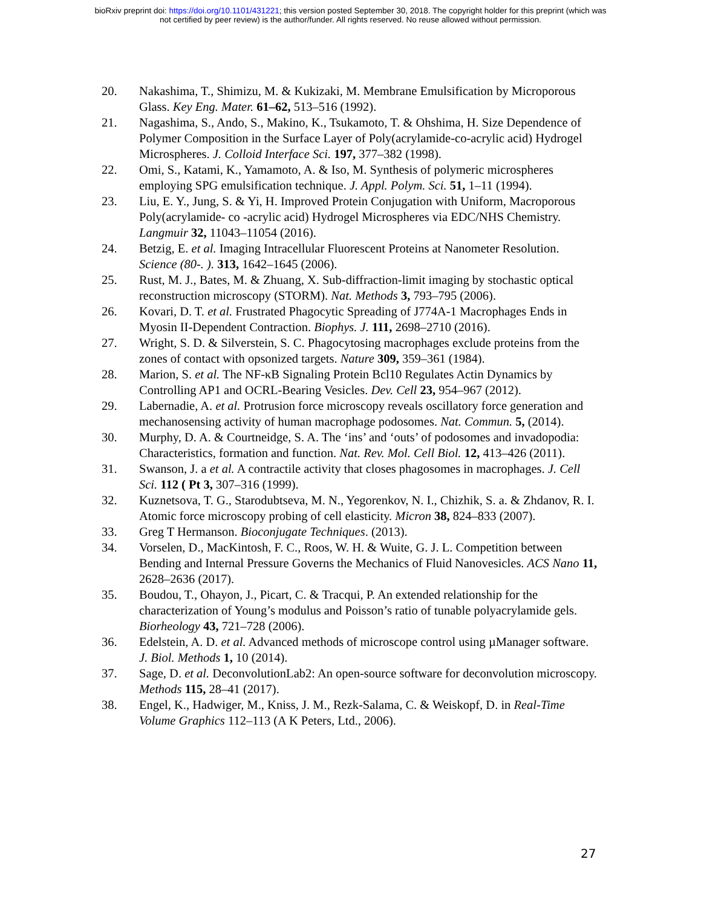bioRxiv preprint doi: https://doi.org/10.1101/431221; this version posted September 30, 2018. The copyright holder for this preprint (which was
not certified by peer review) is the author/funder. All rights reserved. No reuse allowed without permission.
20. Nakashima, T., Shimizu, M. & Kukizaki, M. Membrane Emulsification by Microporous Glass. Key Eng. Mater. 61–62, 513–516 (1992).
21. Nagashima, S., Ando, S., Makino, K., Tsukamoto, T. & Ohshima, H. Size Dependence of Polymer Composition in the Surface Layer of Poly(acrylamide-co-acrylic acid) Hydrogel Microspheres. J. Colloid Interface Sci. 197, 377–382 (1998).
22. Omi, S., Katami, K., Yamamoto, A. & Iso, M. Synthesis of polymeric microspheres employing SPG emulsification technique. J. Appl. Polym. Sci. 51, 1–11 (1994).
23. Liu, E. Y., Jung, S. & Yi, H. Improved Protein Conjugation with Uniform, Macroporous Poly(acrylamide- co -acrylic acid) Hydrogel Microspheres via EDC/NHS Chemistry. Langmuir 32, 11043–11054 (2016).
24. Betzig, E. et al. Imaging Intracellular Fluorescent Proteins at Nanometer Resolution. Science (80-. ). 313, 1642–1645 (2006).
25. Rust, M. J., Bates, M. & Zhuang, X. Sub-diffraction-limit imaging by stochastic optical reconstruction microscopy (STORM). Nat. Methods 3, 793–795 (2006).
26. Kovari, D. T. et al. Frustrated Phagocytic Spreading of J774A-1 Macrophages Ends in Myosin II-Dependent Contraction. Biophys. J. 111, 2698–2710 (2016).
27. Wright, S. D. & Silverstein, S. C. Phagocytosing macrophages exclude proteins from the zones of contact with opsonized targets. Nature 309, 359–361 (1984).
28. Marion, S. et al. The NF-κB Signaling Protein Bcl10 Regulates Actin Dynamics by Controlling AP1 and OCRL-Bearing Vesicles. Dev. Cell 23, 954–967 (2012).
29. Labernadie, A. et al. Protrusion force microscopy reveals oscillatory force generation and mechanosensing activity of human macrophage podosomes. Nat. Commun. 5, (2014).
30. Murphy, D. A. & Courtneidge, S. A. The ‘ins’ and ‘outs’ of podosomes and invadopodia: Characteristics, formation and function. Nat. Rev. Mol. Cell Biol. 12, 413–426 (2011).
31. Swanson, J. a et al. A contractile activity that closes phagosomes in macrophages. J. Cell Sci. 112 ( Pt 3, 307–316 (1999).
32. Kuznetsova, T. G., Starodubtseva, M. N., Yegorenkov, N. I., Chizhik, S. a. & Zhdanov, R. I. Atomic force microscopy probing of cell elasticity. Micron 38, 824–833 (2007).
33. Greg T Hermanson. Bioconjugate Techniques. (2013).
34. Vorselen, D., MacKintosh, F. C., Roos, W. H. & Wuite, G. J. L. Competition between Bending and Internal Pressure Governs the Mechanics of Fluid Nanovesicles. ACS Nano 11, 2628–2636 (2017).
35. Boudou, T., Ohayon, J., Picart, C. & Tracqui, P. An extended relationship for the characterization of Young’s modulus and Poisson’s ratio of tunable polyacrylamide gels. Biorheology 43, 721–728 (2006).
36. Edelstein, A. D. et al. Advanced methods of microscope control using µManager software. J. Biol. Methods 1, 10 (2014).
37. Sage, D. et al. DeconvolutionLab2: An open-source software for deconvolution microscopy. Methods 115, 28–41 (2017).
38. Engel, K., Hadwiger, M., Kniss, J. M., Rezk-Salama, C. & Weiskopf, D. in Real-Time Volume Graphics 112–113 (A K Peters, Ltd., 2006).
27